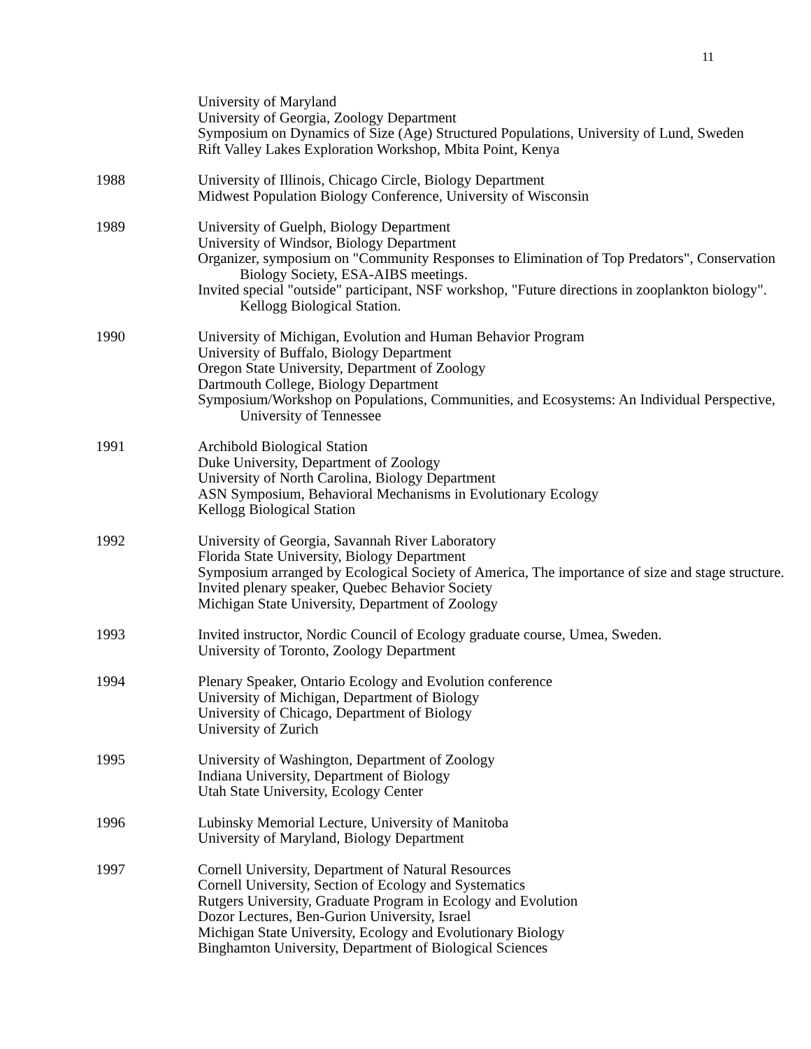11
University of Maryland
University of Georgia, Zoology Department
Symposium on Dynamics of Size (Age) Structured Populations, University of Lund, Sweden
Rift Valley Lakes Exploration Workshop, Mbita Point, Kenya
1988 University of Illinois, Chicago Circle, Biology Department
Midwest Population Biology Conference, University of Wisconsin
1989 University of Guelph, Biology Department
University of Windsor, Biology Department
Organizer, symposium on "Community Responses to Elimination of Top Predators", Conservation Biology Society, ESA-AIBS meetings.
Invited special "outside" participant, NSF workshop, "Future directions in zooplankton biology". Kellogg Biological Station.
1990 University of Michigan, Evolution and Human Behavior Program
University of Buffalo, Biology Department
Oregon State University, Department of Zoology
Dartmouth College, Biology Department
Symposium/Workshop on Populations, Communities, and Ecosystems: An Individual Perspective, University of Tennessee
1991 Archibold Biological Station
Duke University, Department of Zoology
University of North Carolina, Biology Department
ASN Symposium, Behavioral Mechanisms in Evolutionary Ecology
Kellogg Biological Station
1992 University of Georgia, Savannah River Laboratory
Florida State University, Biology Department
Symposium arranged by Ecological Society of America, The importance of size and stage structure.
Invited plenary speaker, Quebec Behavior Society
Michigan State University, Department of Zoology
1993 Invited instructor, Nordic Council of Ecology graduate course, Umea, Sweden.
University of Toronto, Zoology Department
1994 Plenary Speaker, Ontario Ecology and Evolution conference
University of Michigan, Department of Biology
University of Chicago, Department of Biology
University of Zurich
1995 University of Washington, Department of Zoology
Indiana University, Department of Biology
Utah State University, Ecology Center
1996 Lubinsky Memorial Lecture, University of Manitoba
University of Maryland, Biology Department
1997 Cornell University, Department of Natural Resources
Cornell University, Section of Ecology and Systematics
Rutgers University, Graduate Program in Ecology and Evolution
Dozor Lectures, Ben-Gurion University, Israel
Michigan State University, Ecology and Evolutionary Biology
Binghamton University, Department of Biological Sciences